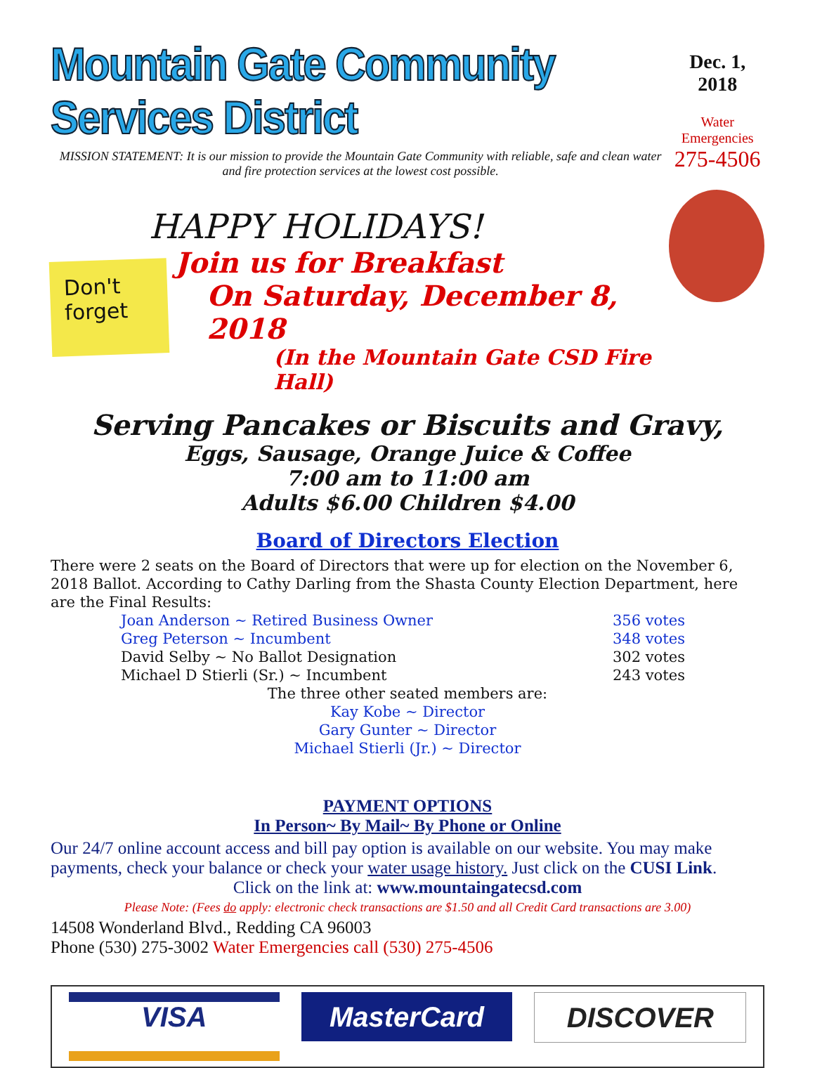Mountain Gate Community Services District
MISSION STATEMENT: It is our mission to provide the Mountain Gate Community with reliable, safe and clean water and fire protection services at the lowest cost possible.
Dec. 1, 2018
Water Emergencies
275-4506
HAPPY HOLIDAYS!
Don't forget
Join us for Breakfast
On Saturday, December 8, 2018
(In the Mountain Gate CSD Fire Hall)
Serving Pancakes or Biscuits and Gravy,
Eggs, Sausage, Orange Juice & Coffee
7:00 am to 11:00 am
Adults $6.00 Children $4.00
Board of Directors Election
There were 2 seats on the Board of Directors that were up for election on the November 6, 2018 Ballot. According to Cathy Darling from the Shasta County Election Department, here are the Final Results:
| Joan Anderson ~ Retired Business Owner | 356 votes |
| Greg Peterson ~ Incumbent | 348 votes |
| David Selby ~ No Ballot Designation | 302 votes |
| Michael D Stierli (Sr.) ~ Incumbent | 243 votes |
The three other seated members are:
Kay Kobe ~ Director
Gary Gunter ~ Director
Michael Stierli (Jr.) ~ Director
PAYMENT OPTIONS
In Person~ By Mail~ By Phone or Online
Our 24/7 online account access and bill pay option is available on our website. You may make payments, check your balance or check your water usage history. Just click on the CUSI Link.
Click on the link at: www.mountaingatecsd.com
Please Note: (Fees do apply: electronic check transactions are $1.50 and all Credit Card transactions are 3.00)
14508 Wonderland Blvd., Redding CA 96003
Phone (530) 275-3002 Water Emergencies call (530) 275-4506
VISA
MasterCard DISCOVER